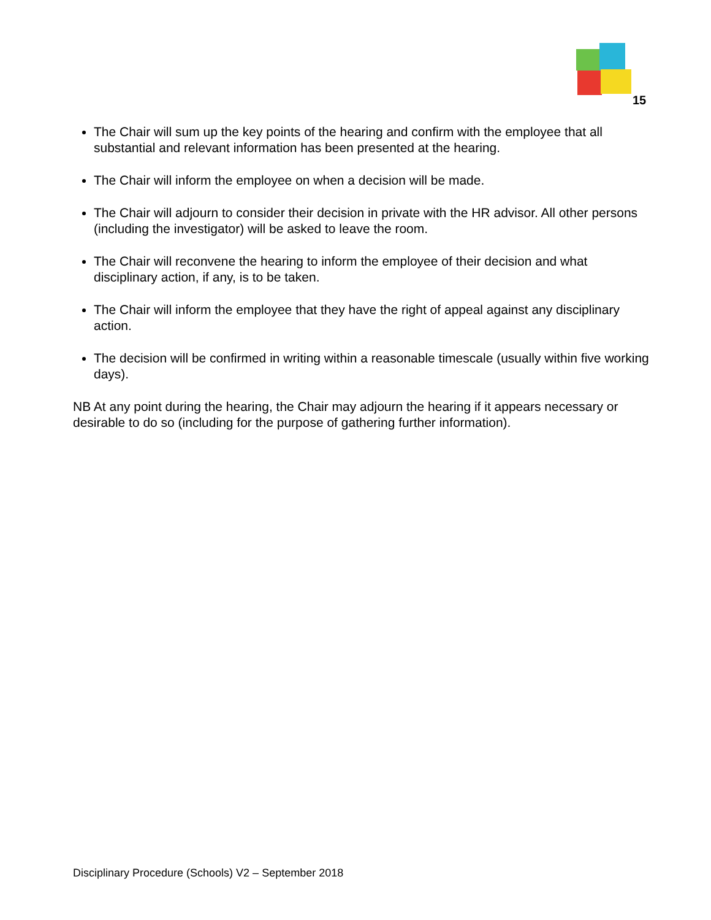15
The Chair will sum up the key points of the hearing and confirm with the employee that all substantial and relevant information has been presented at the hearing.
The Chair will inform the employee on when a decision will be made.
The Chair will adjourn to consider their decision in private with the HR advisor. All other persons (including the investigator) will be asked to leave the room.
The Chair will reconvene the hearing to inform the employee of their decision and what disciplinary action, if any, is to be taken.
The Chair will inform the employee that they have the right of appeal against any disciplinary action.
The decision will be confirmed in writing within a reasonable timescale (usually within five working days).
NB At any point during the hearing, the Chair may adjourn the hearing if it appears necessary or desirable to do so (including for the purpose of gathering further information).
Disciplinary Procedure (Schools) V2 – September 2018